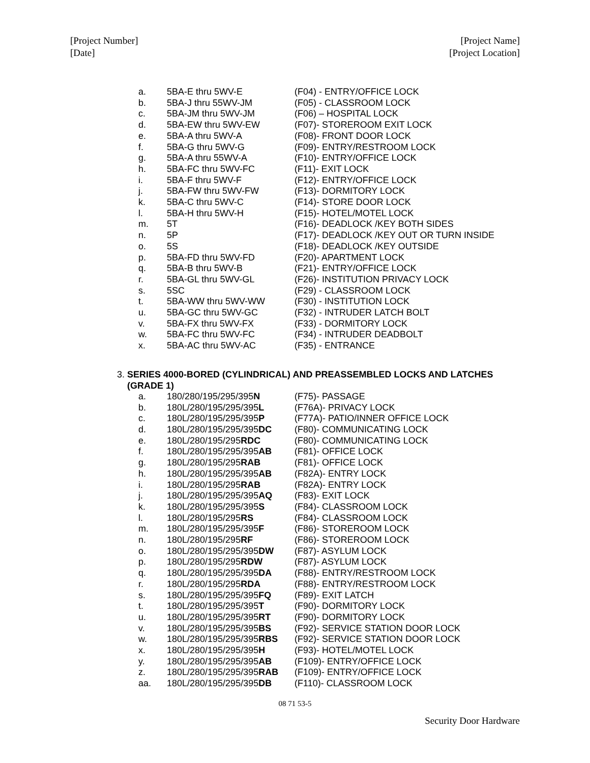[Project Number]
[Date]
[Project Name]
[Project Location]
| a. | 5BA-E thru 5WV-E | (F04) - ENTRY/OFFICE LOCK |
| b. | 5BA-J thru 55WV-JM | (F05) - CLASSROOM LOCK |
| c. | 5BA-JM thru 5WV-JM | (F06) – HOSPITAL LOCK |
| d. | 5BA-EW thru 5WV-EW | (F07)- STOREROOM EXIT LOCK |
| e. | 5BA-A thru 5WV-A | (F08)- FRONT DOOR LOCK |
| f. | 5BA-G thru 5WV-G | (F09)- ENTRY/RESTROOM LOCK |
| g. | 5BA-A thru 55WV-A | (F10)- ENTRY/OFFICE LOCK |
| h. | 5BA-FC thru 5WV-FC | (F11)- EXIT LOCK |
| i. | 5BA-F thru 5WV-F | (F12)- ENTRY/OFFICE LOCK |
| j. | 5BA-FW thru 5WV-FW | (F13)- DORMITORY LOCK |
| k. | 5BA-C thru 5WV-C | (F14)- STORE DOOR LOCK |
| l. | 5BA-H thru 5WV-H | (F15)- HOTEL/MOTEL LOCK |
| m. | 5T | (F16)- DEADLOCK /KEY BOTH SIDES |
| n. | 5P | (F17)- DEADLOCK /KEY OUT OR TURN INSIDE |
| o. | 5S | (F18)- DEADLOCK /KEY OUTSIDE |
| p. | 5BA-FD thru 5WV-FD | (F20)- APARTMENT LOCK |
| q. | 5BA-B thru 5WV-B | (F21)- ENTRY/OFFICE LOCK |
| r. | 5BA-GL thru 5WV-GL | (F26)- INSTITUTION PRIVACY LOCK |
| s. | 5SC | (F29) - CLASSROOM LOCK |
| t. | 5BA-WW thru 5WV-WW | (F30) - INSTITUTION LOCK |
| u. | 5BA-GC thru 5WV-GC | (F32) - INTRUDER LATCH BOLT |
| v. | 5BA-FX thru 5WV-FX | (F33) - DORMITORY LOCK |
| w. | 5BA-FC thru 5WV-FC | (F34) - INTRUDER DEADBOLT |
| x. | 5BA-AC thru 5WV-AC | (F35) - ENTRANCE |
3. SERIES 4000-BORED (CYLINDRICAL) AND PREASSEMBLED LOCKS AND LATCHES
(GRADE 1)
| a. | 180/280/195/295/395 N | (F75)- PASSAGE |
| b. | 180L/280/195/295/395 L | (F76A)- PRIVACY LOCK |
| c. | 180L/280/195/295/395 P | (F77A)- PATIO/INNER OFFICE LOCK |
| d. | 180L/280/195/295/395 DC | (F80)- COMMUNICATING LOCK |
| e. | 180L/280/195/295 RDC | (F80)- COMMUNICATING LOCK |
| f. | 180L/280/195/295/395 AB | (F81)- OFFICE LOCK |
| g. | 180L/280/195/295 RAB | (F81)- OFFICE LOCK |
| h. | 180L/280/195/295/395 AB | (F82A)- ENTRY LOCK |
| i. | 180L/280/195/295 RAB | (F82A)- ENTRY LOCK |
| j. | 180L/280/195/295/395 AQ | (F83)- EXIT LOCK |
| k. | 180L/280/195/295/395 S | (F84)- CLASSROOM LOCK |
| l. | 180L/280/195/295 RS | (F84)- CLASSROOM LOCK |
| m. | 180L/280/195/295/395 F | (F86)- STOREROOM LOCK |
| n. | 180L/280/195/295 RF | (F86)- STOREROOM LOCK |
| o. | 180L/280/195/295/395 DW | (F87)- ASYLUM LOCK |
| p. | 180L/280/195/295 RDW | (F87)- ASYLUM LOCK |
| q. | 180L/280/195/295/395 DA | (F88)- ENTRY/RESTROOM LOCK |
| r. | 180L/280/195/295 RDA | (F88)- ENTRY/RESTROOM LOCK |
| s. | 180L/280/195/295/395 FQ | (F89)- EXIT LATCH |
| t. | 180L/280/195/295/395 T | (F90)- DORMITORY LOCK |
| u. | 180L/280/195/295/395 RT | (F90)- DORMITORY LOCK |
| v. | 180L/280/195/295/395 BS | (F92)- SERVICE STATION DOOR LOCK |
| w. | 180L/280/195/295/395 RBS | (F92)- SERVICE STATION DOOR LOCK |
| x. | 180L/280/195/295/395 H | (F93)- HOTEL/MOTEL LOCK |
| y. | 180L/280/195/295/395 AB | (F109)- ENTRY/OFFICE LOCK |
| z. | 180L/280/195/295/395 RAB | (F109)- ENTRY/OFFICE LOCK |
| aa. | 180L/280/195/295/395 DB | (F110)- CLASSROOM LOCK |
08 71 53-5
Security Door Hardware